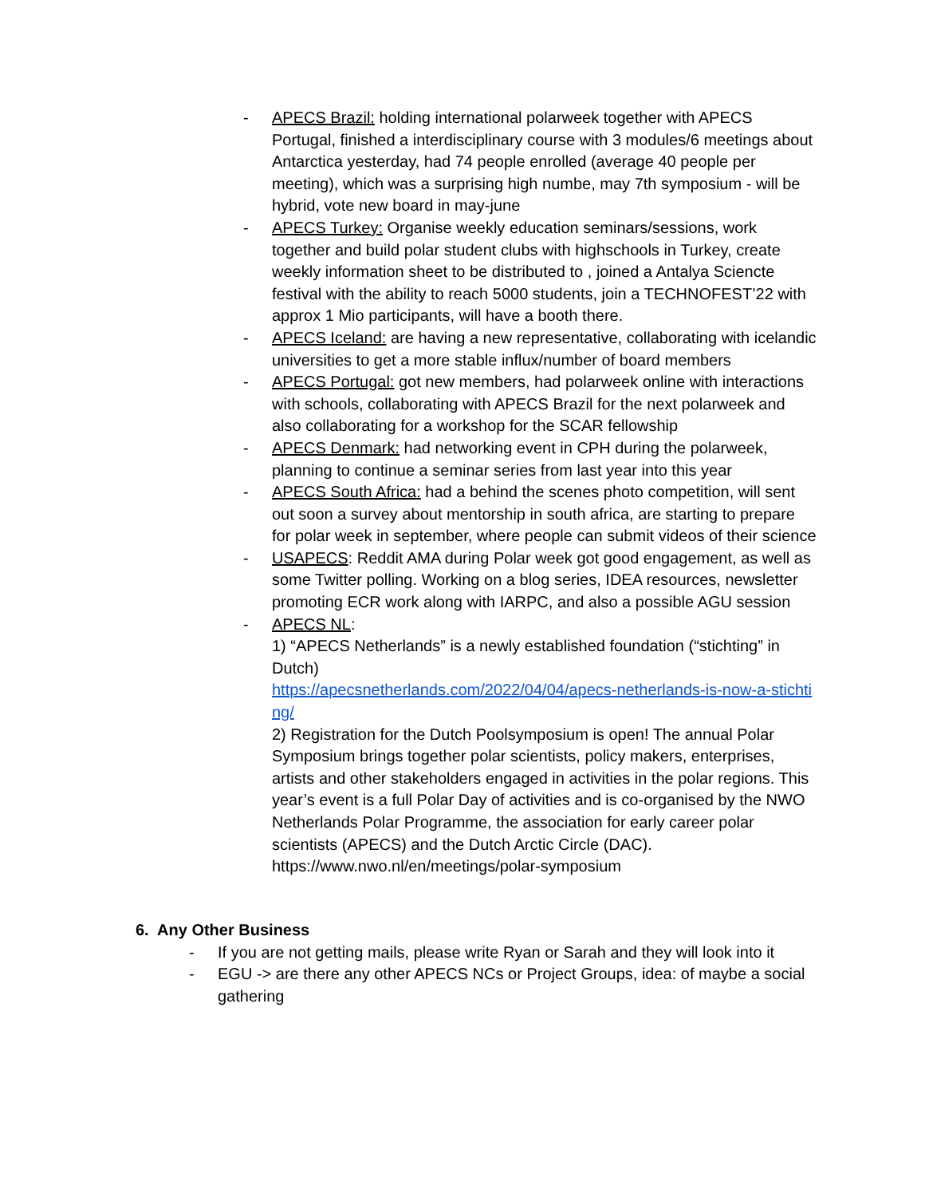- APECS Brazil: holding international polarweek together with APECS Portugal, finished a interdisciplinary course with 3 modules/6 meetings about Antarctica yesterday, had 74 people enrolled (average 40 people per meeting), which was a surprising high numbe, may 7th symposium - will be hybrid, vote new board in may-june
- APECS Turkey: Organise weekly education seminars/sessions, work together and build polar student clubs with highschools in Turkey, create weekly information sheet to be distributed to , joined a Antalya Sciencte festival with the ability to reach 5000 students, join a TECHNOFEST’22 with approx 1 Mio participants, will have a booth there.
- APECS Iceland: are having a new representative, collaborating with icelandic universities to get a more stable influx/number of board members
- APECS Portugal: got new members, had polarweek online with interactions with schools, collaborating with APECS Brazil for the next polarweek and also collaborating for a workshop for the SCAR fellowship
- APECS Denmark: had networking event in CPH during the polarweek, planning to continue a seminar series from last year into this year
- APECS South Africa: had a behind the scenes photo competition, will sent out soon a survey about mentorship in south africa, are starting to prepare for polar week in september, where people can submit videos of their science
- USAPECS: Reddit AMA during Polar week got good engagement, as well as some Twitter polling. Working on a blog series, IDEA resources, newsletter promoting ECR work along with IARPC, and also a possible AGU session
- APECS NL:
1) “APECS Netherlands” is a newly established foundation (“stichting” in Dutch)
https://apecsnetherlands.com/2022/04/04/apecs-netherlands-is-now-a-stichting/
2) Registration for the Dutch Poolsymposium is open! The annual Polar Symposium brings together polar scientists, policy makers, enterprises, artists and other stakeholders engaged in activities in the polar regions. This year’s event is a full Polar Day of activities and is co-organised by the NWO Netherlands Polar Programme, the association for early career polar scientists (APECS) and the Dutch Arctic Circle (DAC).
https://www.nwo.nl/en/meetings/polar-symposium
6. Any Other Business
- If you are not getting mails, please write Ryan or Sarah and they will look into it
- EGU -> are there any other APECS NCs or Project Groups, idea: of maybe a social gathering